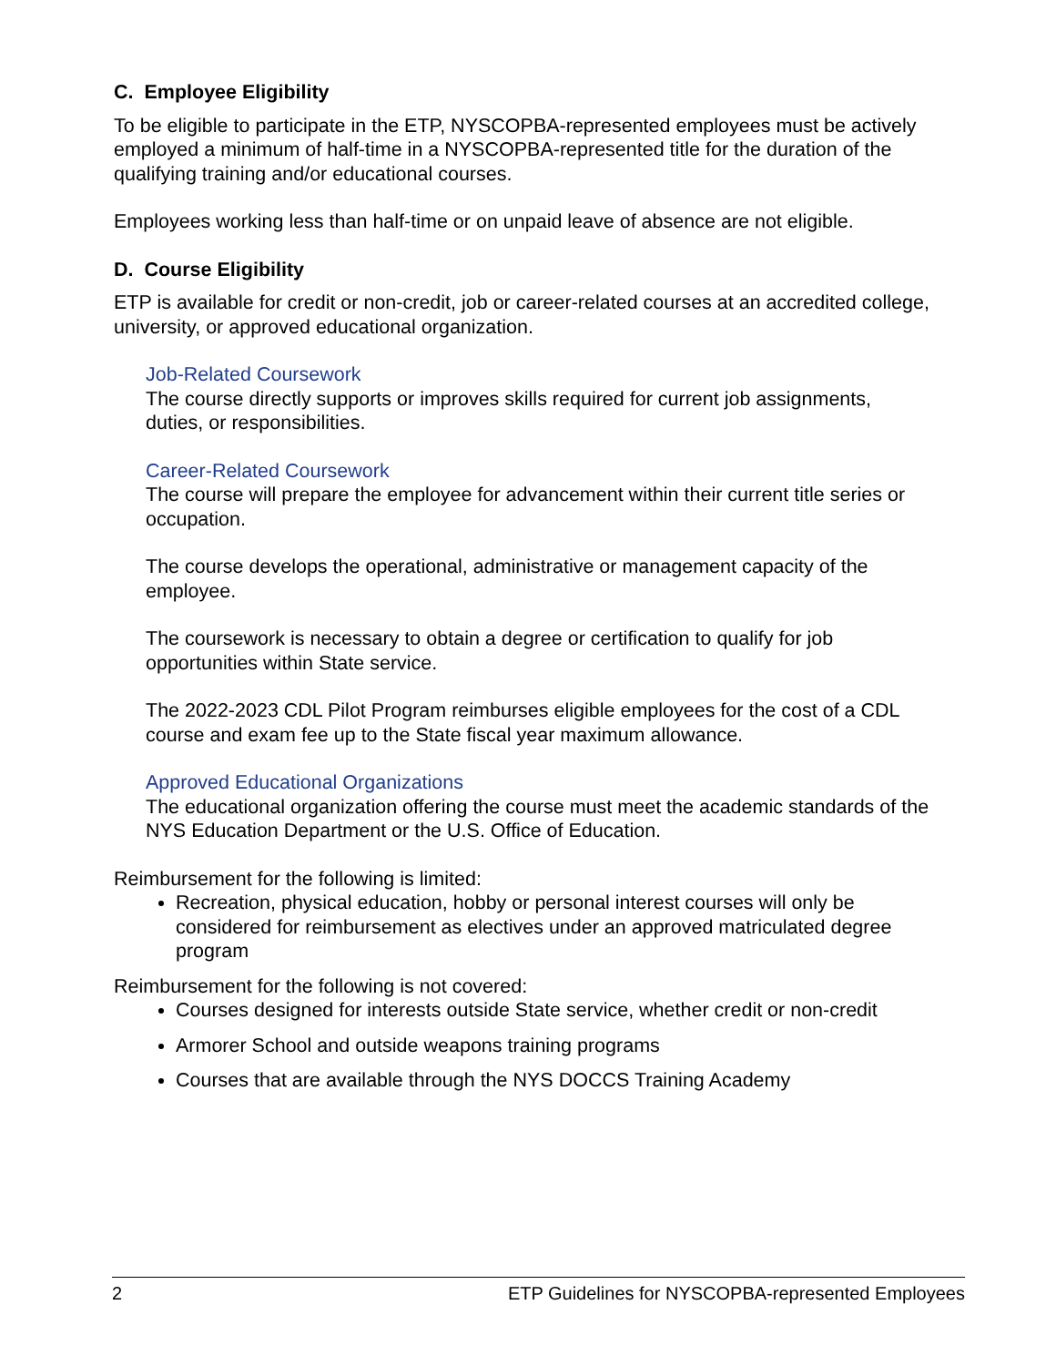C. Employee Eligibility
To be eligible to participate in the ETP, NYSCOPBA-represented employees must be actively employed a minimum of half-time in a NYSCOPBA-represented title for the duration of the qualifying training and/or educational courses.
Employees working less than half-time or on unpaid leave of absence are not eligible.
D. Course Eligibility
ETP is available for credit or non-credit, job or career-related courses at an accredited college, university, or approved educational organization.
Job-Related Coursework
The course directly supports or improves skills required for current job assignments, duties, or responsibilities.
Career-Related Coursework
The course will prepare the employee for advancement within their current title series or occupation.
The course develops the operational, administrative or management capacity of the employee.
The coursework is necessary to obtain a degree or certification to qualify for job opportunities within State service.
The 2022-2023 CDL Pilot Program reimburses eligible employees for the cost of a CDL course and exam fee up to the State fiscal year maximum allowance.
Approved Educational Organizations
The educational organization offering the course must meet the academic standards of the NYS Education Department or the U.S. Office of Education.
Reimbursement for the following is limited:
Recreation, physical education, hobby or personal interest courses will only be considered for reimbursement as electives under an approved matriculated degree program
Reimbursement for the following is not covered:
Courses designed for interests outside State service, whether credit or non-credit
Armorer School and outside weapons training programs
Courses that are available through the NYS DOCCS Training Academy
2 ETP Guidelines for NYSCOPBA-represented Employees